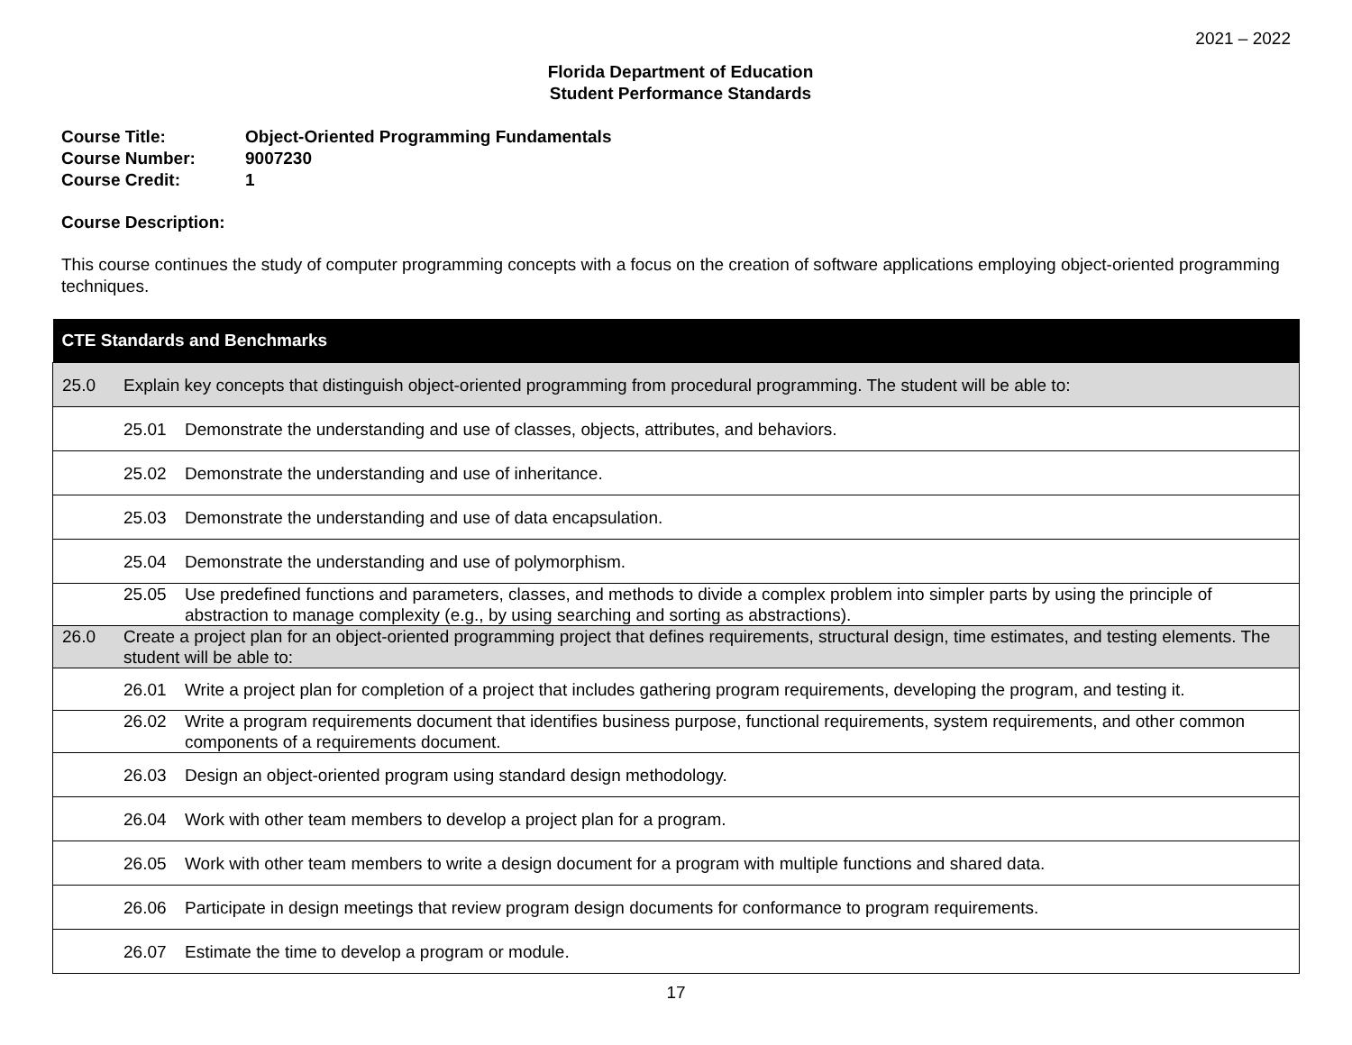2021 – 2022
Florida Department of Education
Student Performance Standards
Course Title: Object-Oriented Programming Fundamentals
Course Number: 9007230
Course Credit: 1
Course Description:
This course continues the study of computer programming concepts with a focus on the creation of software applications employing object-oriented programming techniques.
| CTE Standards and Benchmarks |
| --- |
| 25.0 Explain key concepts that distinguish object-oriented programming from procedural programming. The student will be able to: |
| 25.01 Demonstrate the understanding and use of classes, objects, attributes, and behaviors. |
| 25.02 Demonstrate the understanding and use of inheritance. |
| 25.03 Demonstrate the understanding and use of data encapsulation. |
| 25.04 Demonstrate the understanding and use of polymorphism. |
| 25.05 Use predefined functions and parameters, classes, and methods to divide a complex problem into simpler parts by using the principle of abstraction to manage complexity (e.g., by using searching and sorting as abstractions). |
| 26.0 Create a project plan for an object-oriented programming project that defines requirements, structural design, time estimates, and testing elements. The student will be able to: |
| 26.01 Write a project plan for completion of a project that includes gathering program requirements, developing the program, and testing it. |
| 26.02 Write a program requirements document that identifies business purpose, functional requirements, system requirements, and other common components of a requirements document. |
| 26.03 Design an object-oriented program using standard design methodology. |
| 26.04 Work with other team members to develop a project plan for a program. |
| 26.05 Work with other team members to write a design document for a program with multiple functions and shared data. |
| 26.06 Participate in design meetings that review program design documents for conformance to program requirements. |
| 26.07 Estimate the time to develop a program or module. |
17